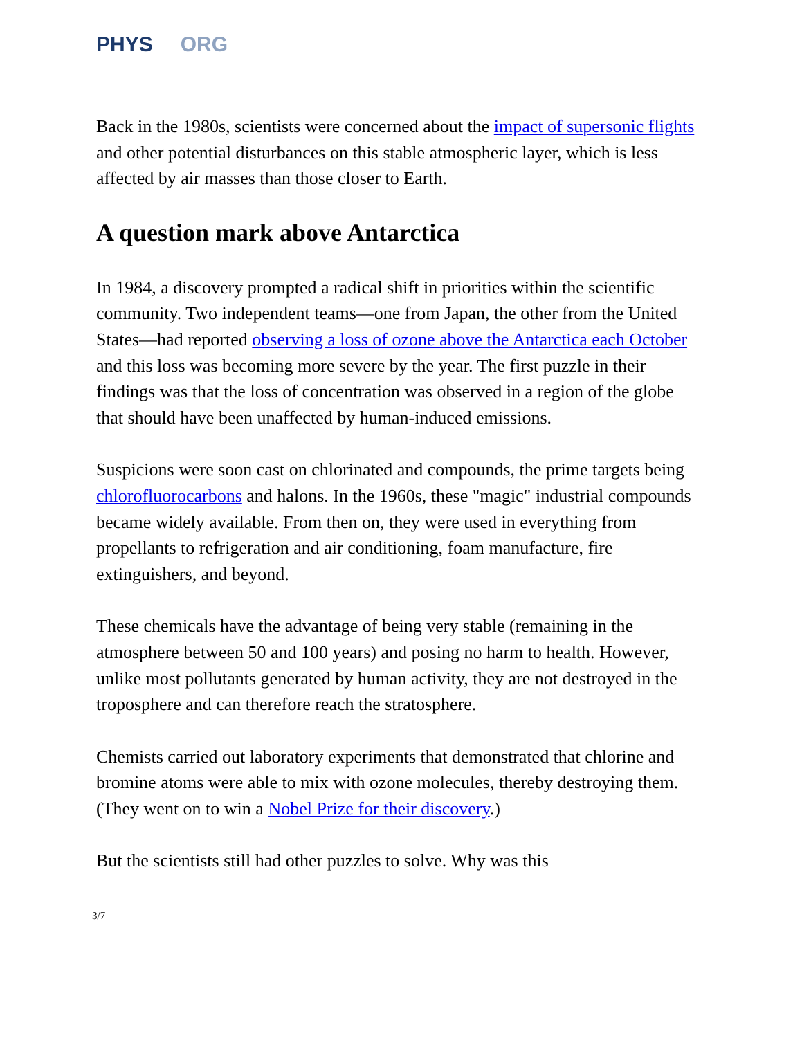PHYS ORG
Back in the 1980s, scientists were concerned about the impact of supersonic flights and other potential disturbances on this stable atmospheric layer, which is less affected by air masses than those closer to Earth.
A question mark above Antarctica
In 1984, a discovery prompted a radical shift in priorities within the scientific community. Two independent teams—one from Japan, the other from the United States—had reported observing a loss of ozone above the Antarctica each October and this loss was becoming more severe by the year. The first puzzle in their findings was that the loss of concentration was observed in a region of the globe that should have been unaffected by human-induced emissions.
Suspicions were soon cast on chlorinated and compounds, the prime targets being chlorofluorocarbons and halons. In the 1960s, these "magic" industrial compounds became widely available. From then on, they were used in everything from propellants to refrigeration and air conditioning, foam manufacture, fire extinguishers, and beyond.
These chemicals have the advantage of being very stable (remaining in the atmosphere between 50 and 100 years) and posing no harm to health. However, unlike most pollutants generated by human activity, they are not destroyed in the troposphere and can therefore reach the stratosphere.
Chemists carried out laboratory experiments that demonstrated that chlorine and bromine atoms were able to mix with ozone molecules, thereby destroying them. (They went on to win a Nobel Prize for their discovery.)
But the scientists still had other puzzles to solve. Why was this
3/7